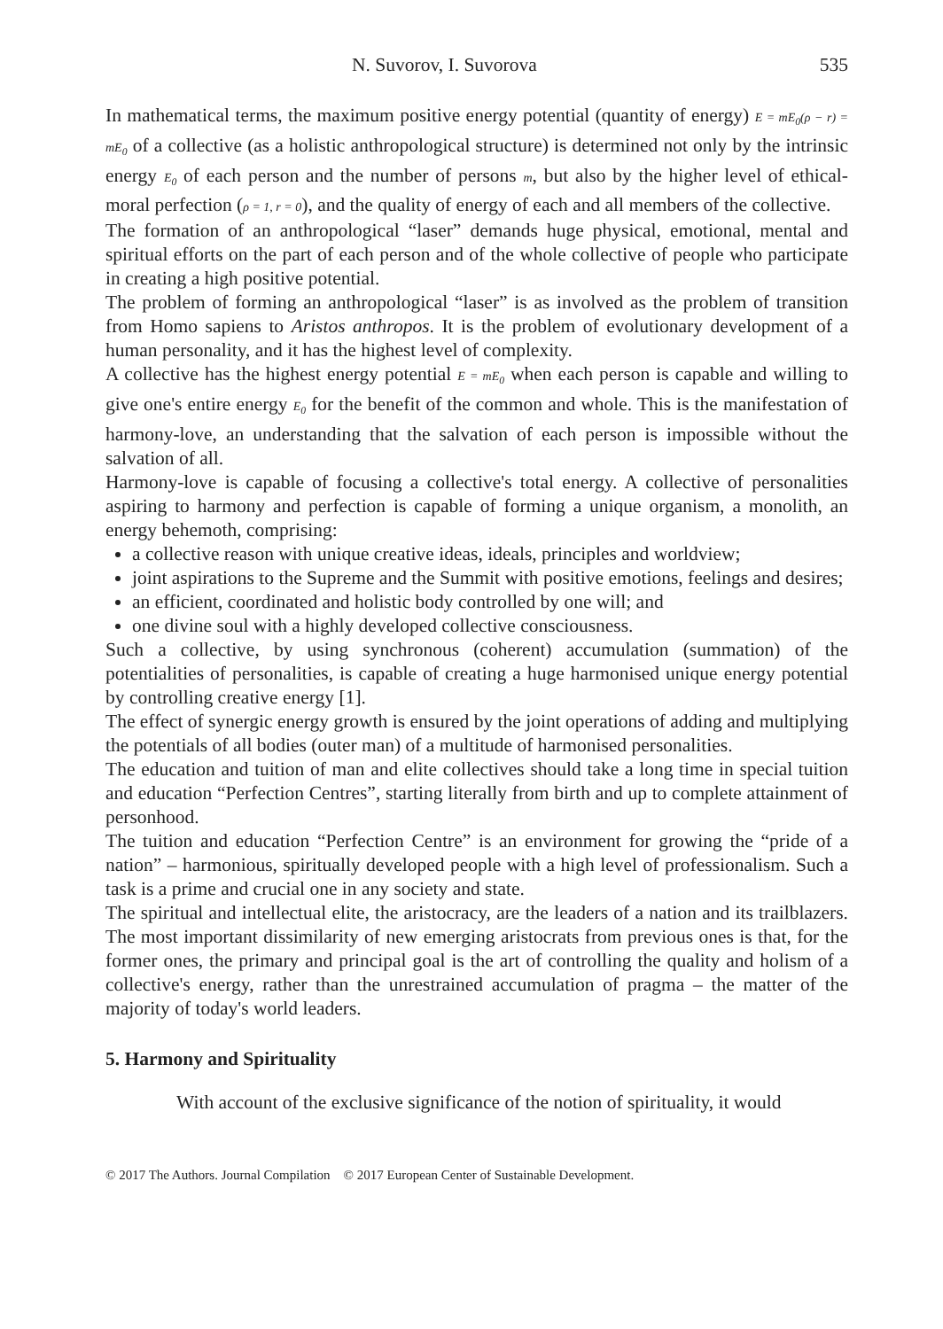N. Suvorov, I. Suvorova 535
In mathematical terms, the maximum positive energy potential (quantity of energy) E = mE<sub>0</sub>(ρ − r) = mE<sub>0</sub> of a collective (as a holistic anthropological structure) is determined not only by the intrinsic energy E<sub>0</sub> of each person and the number of persons m, but also by the higher level of ethical-moral perfection (ρ = 1, r = 0), and the quality of energy of each and all members of the collective.
The formation of an anthropological “laser” demands huge physical, emotional, mental and spiritual efforts on the part of each person and of the whole collective of people who participate in creating a high positive potential.
The problem of forming an anthropological “laser” is as involved as the problem of transition from Homo sapiens to Aristos anthropos. It is the problem of evolutionary development of a human personality, and it has the highest level of complexity.
A collective has the highest energy potential E = mE<sub>0</sub> when each person is capable and willing to give one's entire energy E<sub>0</sub> for the benefit of the common and whole. This is the manifestation of harmony-love, an understanding that the salvation of each person is impossible without the salvation of all.
Harmony-love is capable of focusing a collective's total energy. A collective of personalities aspiring to harmony and perfection is capable of forming a unique organism, a monolith, an energy behemoth, comprising:
a collective reason with unique creative ideas, ideals, principles and worldview;
joint aspirations to the Supreme and the Summit with positive emotions, feelings and desires;
an efficient, coordinated and holistic body controlled by one will; and
one divine soul with a highly developed collective consciousness.
Such a collective, by using synchronous (coherent) accumulation (summation) of the potentialities of personalities, is capable of creating a huge harmonised unique energy potential by controlling creative energy [1].
The effect of synergic energy growth is ensured by the joint operations of adding and multiplying the potentials of all bodies (outer man) of a multitude of harmonised personalities.
The education and tuition of man and elite collectives should take a long time in special tuition and education “Perfection Centres”, starting literally from birth and up to complete attainment of personhood.
The tuition and education “Perfection Centre” is an environment for growing the “pride of a nation” – harmonious, spiritually developed people with a high level of professionalism. Such a task is a prime and crucial one in any society and state.
The spiritual and intellectual elite, the aristocracy, are the leaders of a nation and its trailblazers. The most important dissimilarity of new emerging aristocrats from previous ones is that, for the former ones, the primary and principal goal is the art of controlling the quality and holism of a collective's energy, rather than the unrestrained accumulation of pragma – the matter of the majority of today's world leaders.
5. Harmony and Spirituality
With account of the exclusive significance of the notion of spirituality, it would
© 2017 The Authors. Journal Compilation © 2017 European Center of Sustainable Development.